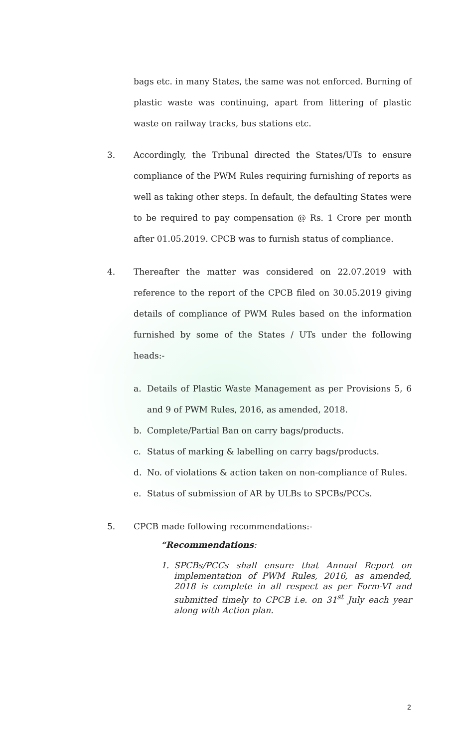bags etc. in many States, the same was not enforced. Burning of plastic waste was continuing, apart from littering of plastic waste on railway tracks, bus stations etc.
3. Accordingly, the Tribunal directed the States/UTs to ensure compliance of the PWM Rules requiring furnishing of reports as well as taking other steps. In default, the defaulting States were to be required to pay compensation @ Rs. 1 Crore per month after 01.05.2019. CPCB was to furnish status of compliance.
4. Thereafter the matter was considered on 22.07.2019 with reference to the report of the CPCB filed on 30.05.2019 giving details of compliance of PWM Rules based on the information furnished by some of the States / UTs under the following heads:-
a. Details of Plastic Waste Management as per Provisions 5, 6 and 9 of PWM Rules, 2016, as amended, 2018.
b. Complete/Partial Ban on carry bags/products.
c. Status of marking & labelling on carry bags/products.
d. No. of violations & action taken on non-compliance of Rules.
e. Status of submission of AR by ULBs to SPCBs/PCCs.
5. CPCB made following recommendations:-
“Recommendations:
1. SPCBs/PCCs shall ensure that Annual Report on implementation of PWM Rules, 2016, as amended, 2018 is complete in all respect as per Form-VI and submitted timely to CPCB i.e. on 31<sup>st</sup> July each year along with Action plan.
2